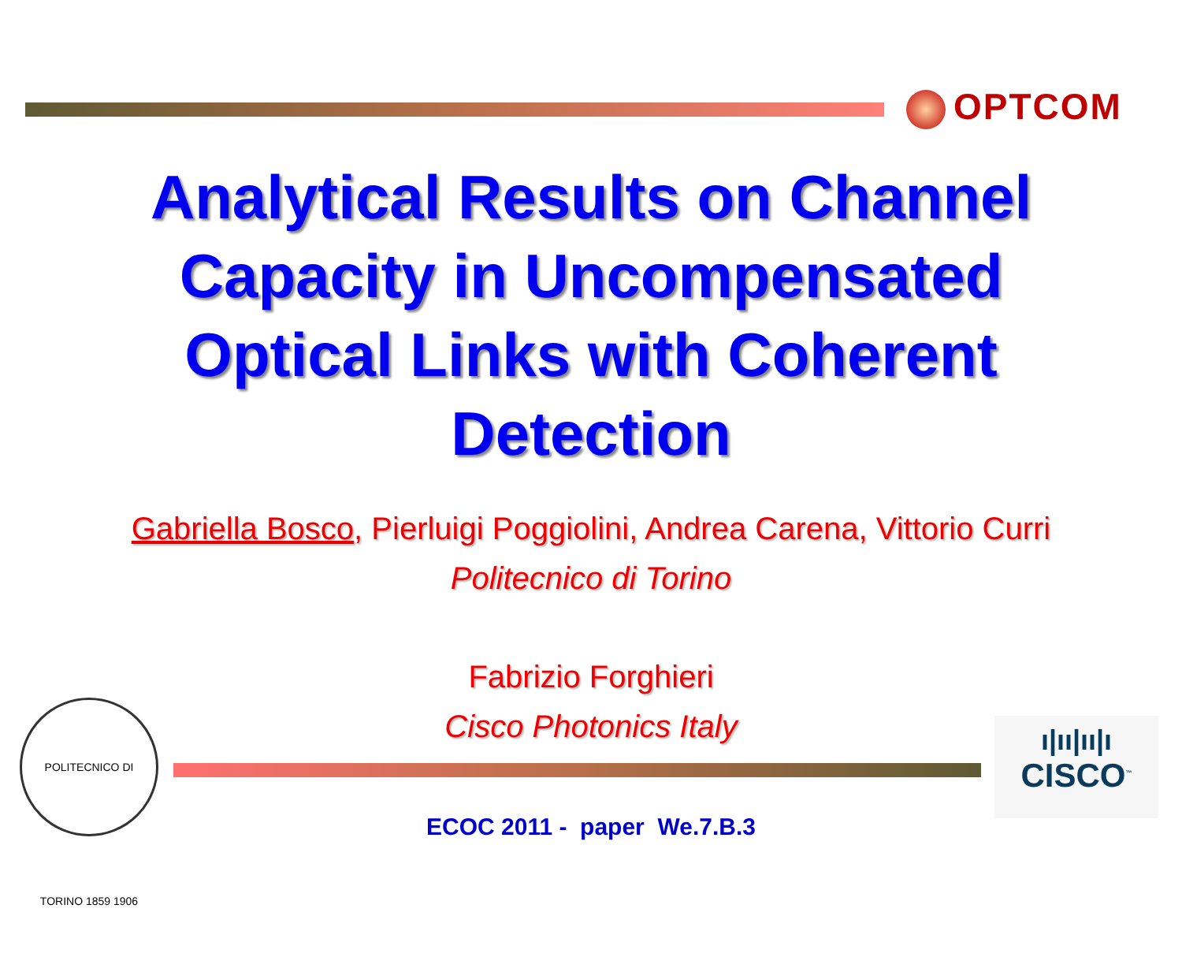OPTCOM
Analytical Results on Channel
Capacity in Uncompensated
Optical Links with Coherent
Detection
Gabriella Bosco, Pierluigi Poggiolini, Andrea Carena, Vittorio Curri
Politecnico di Torino
Fabrizio Forghieri
Cisco Photonics Italy
POLITECNICO DI TORINO 1859 1906
ı|ıı|ıı|ı
CISCO<sup>™</sup>
ECOC 2011 - paper We.7.B.3